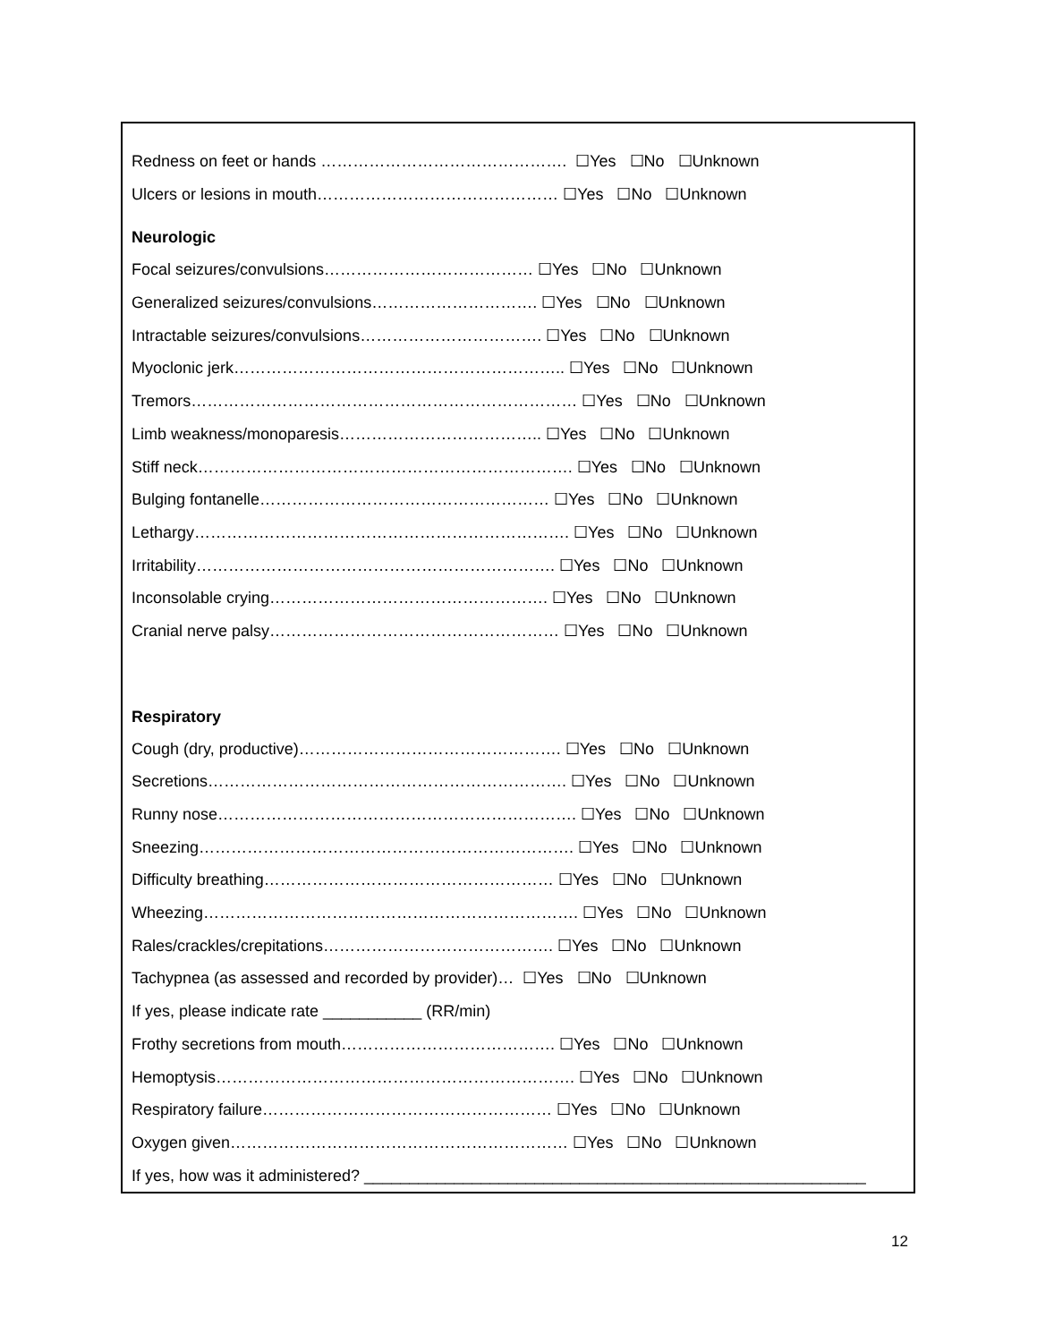Redness on feet or hands ………………………………………. ☐Yes ☐No ☐Unknown
Ulcers or lesions in mouth……………………………………… ☐Yes ☐No ☐Unknown
Neurologic
Focal seizures/convulsions………………………………… ☐Yes ☐No ☐Unknown
Generalized seizures/convulsions…………………………. ☐Yes ☐No ☐Unknown
Intractable seizures/convulsions……………………………. ☐Yes ☐No ☐Unknown
Myoclonic jerk…………………………………………………….. ☐Yes ☐No ☐Unknown
Tremors……………………………………………………………… ☐Yes ☐No ☐Unknown
Limb weakness/monoparesis……………………………….. ☐Yes ☐No ☐Unknown
Stiff neck……………………………………………………………. ☐Yes ☐No ☐Unknown
Bulging fontanelle……………………………………………… ☐Yes ☐No ☐Unknown
Lethargy……………………………………………………………. ☐Yes ☐No ☐Unknown
Irritability…………………………………………………………. ☐Yes ☐No ☐Unknown
Inconsolable crying……………………………………………. ☐Yes ☐No ☐Unknown
Cranial nerve palsy……………………………………………… ☐Yes ☐No ☐Unknown
Respiratory
Cough (dry, productive)…………………………………………. ☐Yes ☐No ☐Unknown
Secretions…………………………………………………………. ☐Yes ☐No ☐Unknown
Runny nose…………………………………………………………. ☐Yes ☐No ☐Unknown
Sneezing……………………………………………………………. ☐Yes ☐No ☐Unknown
Difficulty breathing……………………………………………… ☐Yes ☐No ☐Unknown
Wheezing……………………………………………………………. ☐Yes ☐No ☐Unknown
Rales/crackles/crepitations……………………………………. ☐Yes ☐No ☐Unknown
Tachypnea (as assessed and recorded by provider)… ☐Yes ☐No ☐Unknown
If yes, please indicate rate ___________ (RR/min)
Frothy secretions from mouth…………………………………. ☐Yes ☐No ☐Unknown
Hemoptysis…………………………………………………………. ☐Yes ☐No ☐Unknown
Respiratory failure……………………………………………… ☐Yes ☐No ☐Unknown
Oxygen given……………………………………………………… ☐Yes ☐No ☐Unknown
If yes, how was it administered? ________________________________________________________
12